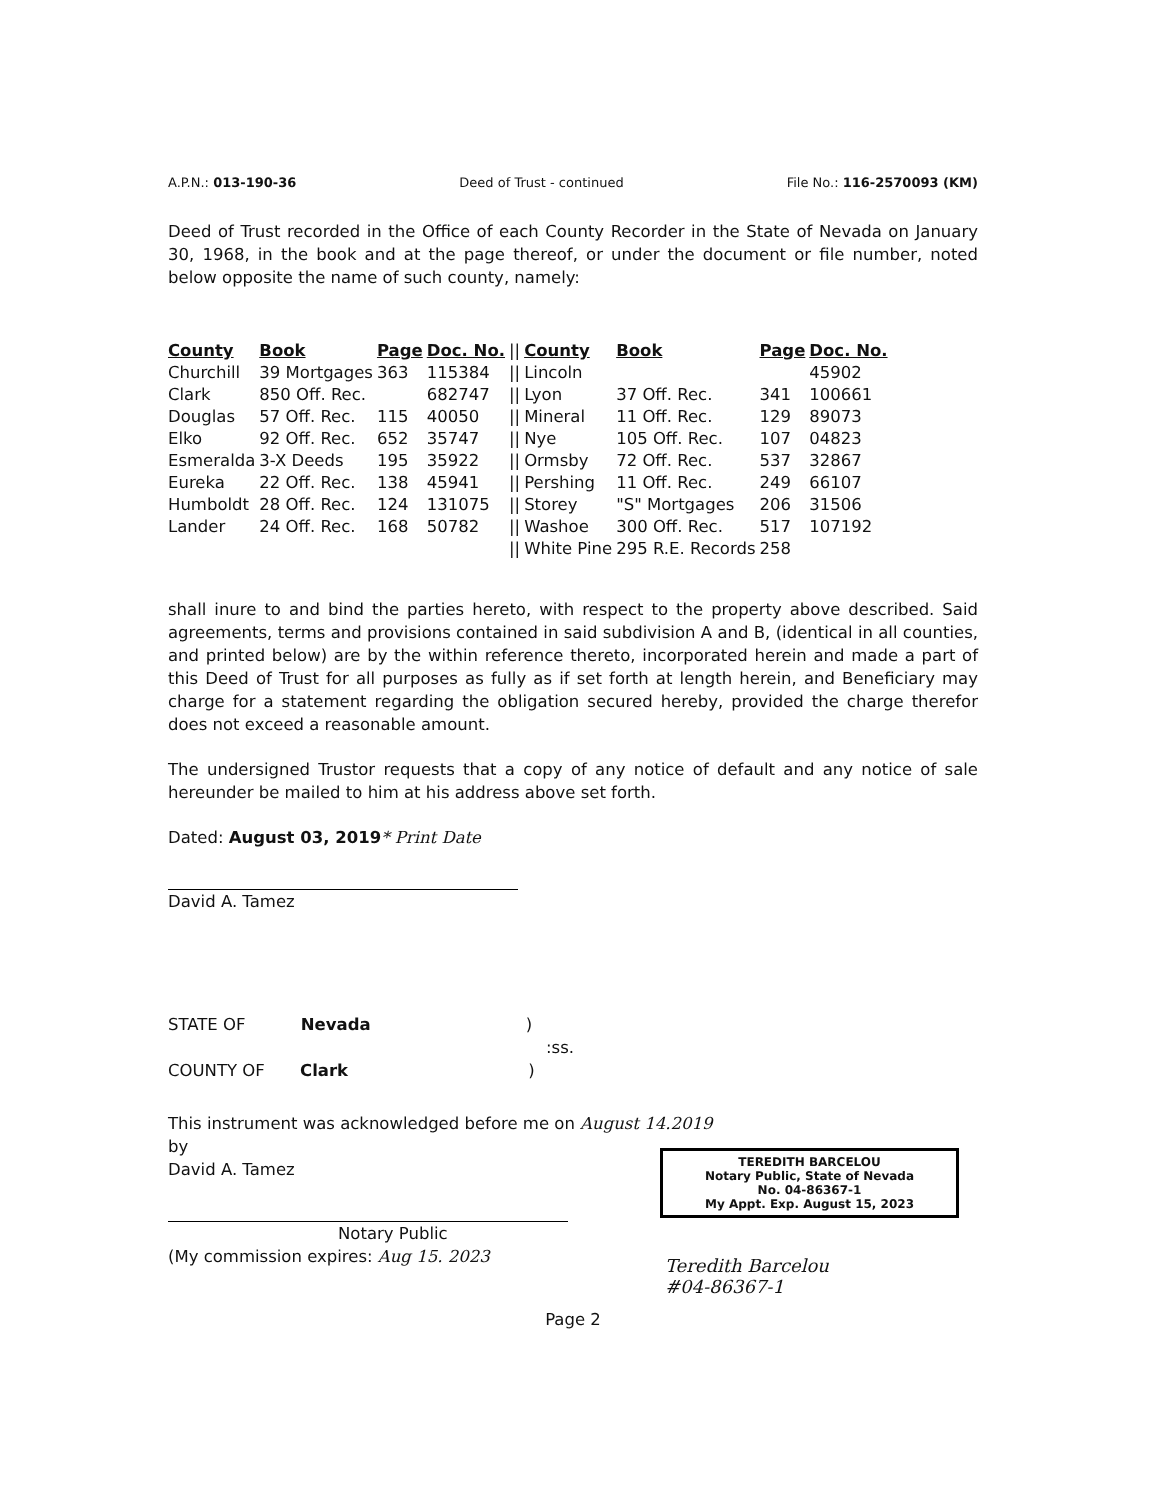A.P.N.: 013-190-36 Deed of Trust - continued File No.: 116-2570093 (KM)
Deed of Trust recorded in the Office of each County Recorder in the State of Nevada on January 30, 1968, in the book and at the page thereof, or under the document or file number, noted below opposite the name of such county, namely:
| County | Book | Page | Doc. No. | // | County | Book | Page | Doc. No. |
| Churchill | 39 Mortgages | 363 | 115384 | // | Lincoln | | | 45902 |
| Clark | 850 Off. Rec. | | 682747 | // | Lyon | 37 Off. Rec. | 341 | 100661 |
| Douglas | 57 Off. Rec. | 115 | 40050 | // | Mineral | 11 Off. Rec. | 129 | 89073 |
| Elko | 92 Off. Rec. | 652 | 35747 | // | Nye | 105 Off. Rec. | 107 | 04823 |
| Esmeralda | 3-X Deeds | 195 | 35922 | // | Ormsby | 72 Off. Rec. | 537 | 32867 |
| Eureka | 22 Off. Rec. | 138 | 45941 | // | Pershing | 11 Off. Rec. | 249 | 66107 |
| Humboldt | 28 Off. Rec. | 124 | 131075 | // | Storey | "S" Mortgages | 206 | 31506 |
| Lander | 24 Off. Rec. | 168 | 50782 | // | Washoe | 300 Off. Rec. | 517 | 107192 |
| | | | | // | White Pine | 295 R.E. Records | 258 | |
shall inure to and bind the parties hereto, with respect to the property above described. Said agreements, terms and provisions contained in said subdivision A and B, (identical in all counties, and printed below) are by the within reference thereto, incorporated herein and made a part of this Deed of Trust for all purposes as fully as if set forth at length herein, and Beneficiary may charge for a statement regarding the obligation secured hereby, provided the charge therefor does not exceed a reasonable amount.
The undersigned Trustor requests that a copy of any notice of default and any notice of sale hereunder be mailed to him at his address above set forth.
Dated: August 03, 2019* Print Date
David A. Tamez
STATE OF Nevada )
:ss.
COUNTY OF Clark )
This instrument was acknowledged before me on August 14.2019
by
David A. Tamez
Notary Public
(My commission expires: Aug 15. 2023
Page 2
TEREDITH BARCELOU
Notary Public, State of Nevada
No. 04-86367-1
My Appt. Exp. August 15, 2023
Teredith Barcelou
#04-86367-1